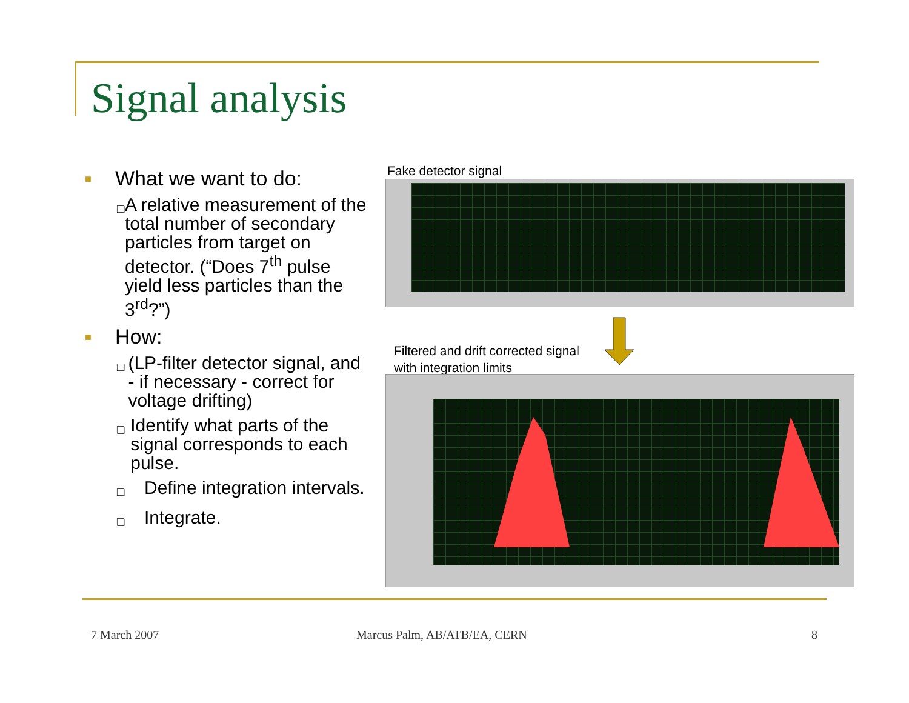Signal analysis
■ What we want to do:
❑ A relative measurement of the total number of secondary particles from target on detector. (“Does 7<sup>th</sup> pulse yield less particles than the 3<sup>rd</sup>?”)
■ How:
❑ (LP-filter detector signal, and - if necessary - correct for voltage drifting)
❑ Identify what parts of the signal corresponds to each pulse.
❑ Define integration intervals.
❑ Integrate.
Fake detector signal
Filtered and drift corrected signal
with integration limits
7 March 2007 Marcus Palm, AB/ATB/EA, CERN 8